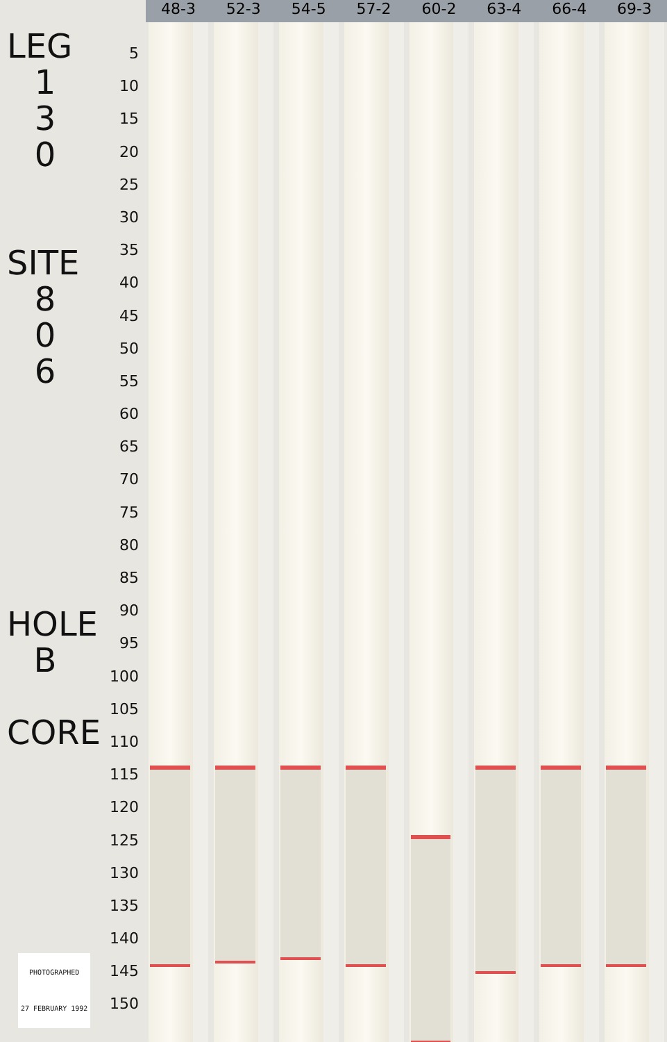LEG
1
3
0
SITE
8
0
6
HOLE
B
CORE
PHOTOGRAPHED
27 FEBRUARY 1992
5
10
15
20
25
30
35
40
45
50
55
60
65
70
75
80
85
90
95
100
105
110
115
120
125
130
135
140
145
150
48-3 52-3 54-5 57-2 60-2 63-4 66-4 69-3